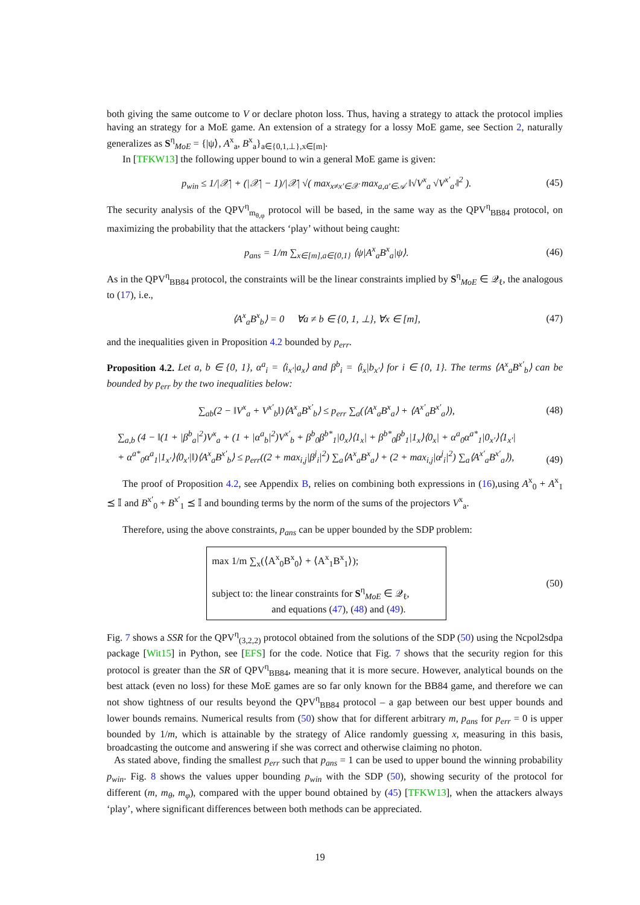both giving the same outcome to V or declare photon loss. Thus, having a strategy to attack the protocol implies having an strategy for a MoE game. An extension of a strategy for a lossy MoE game, see Section 2, naturally generalizes as S<sup>η</sup><sub>MoE</sub> = {|ψ⟩, A<sup>x</sup><sub>a</sub>, B<sup>x</sup><sub>a</sub>}<sub>a∈{0,1,⊥},x∈[m]</sub>.
In [TFKW13] the following upper bound to win a general MoE game is given:
p<sub>win</sub> ≤ 1/|𝒳| + (|𝒳| − 1)/|𝒳| √( max<sub>x≠x′∈𝒳</sub> max<sub>a,a′∈𝒜</sub> ‖√V<sup>x</sup><sub>a</sub> √V<sup>x′</sup><sub>a′</sub>‖<sup>2</sup> ). (45)
The security analysis of the QPV<sup>η</sup><sub>m<sub>θ,φ</sub></sub> protocol will be based, in the same way as the QPV<sup>η</sup><sub>BB84</sub> protocol, on maximizing the probability that the attackers ‘play’ without being caught:
p<sub>ans</sub> = 1/m ∑<sub>x∈[m],a∈{0,1}</sub> ⟨ψ|A<sup>x</sup><sub>a</sub>B<sup>x</sup><sub>a</sub>|ψ⟩. (46)
As in the QPV<sup>η</sup><sub>BB84</sub> protocol, the constraints will be the linear constraints implied by S<sup>η</sup><sub>MoE</sub> ∈ 𝒬<sub>ℓ</sub>, the analogous to (17), i.e.,
⟨A<sup>x</sup><sub>a</sub>B<sup>x</sup><sub>b</sub>⟩ = 0 ∀a ≠ b ∈ {0, 1, ⊥}, ∀x ∈ [m], (47)
and the inequalities given in Proposition 4.2 bounded by p<sub>err</sub>.
Proposition 4.2. Let a, b ∈ {0, 1}, α<sup>a</sup><sub>i</sub> = ⟨i<sub>x′</sub>|a<sub>x</sub>⟩ and β<sup>b</sup><sub>i</sub> = ⟨i<sub>x</sub>|b<sub>x′</sub>⟩ for i ∈ {0, 1}. The terms ⟨A<sup>x</sup><sub>a</sub>B<sup>x′</sup><sub>b</sub>⟩ can be bounded by p<sub>err</sub> by the two inequalities below:
∑<sub>ab</sub>(2 − ‖V<sup>x</sup><sub>a</sub> + V<sup>x′</sup><sub>b</sub>‖)⟨A<sup>x</sup><sub>a</sub>B<sup>x′</sup><sub>b</sub>⟩ ≤ p<sub>err</sub> ∑<sub>a</sub>(⟨A<sup>x</sup><sub>a</sub>B<sup>x</sup><sub>a</sub>⟩ + ⟨A<sup>x′</sup><sub>a</sub>B<sup>x′</sup><sub>a</sub>⟩), (48)
∑<sub>a,b</sub> (4 − ‖(1 + |β<sup>b</sup><sub>a</sub>|<sup>2</sup>)V<sup>x</sup><sub>a</sub> + (1 + |α<sup>a</sup><sub>b</sub>|<sup>2</sup>)V<sup>x′</sup><sub>b</sub> + β<sup>b</sup><sub>0</sub>β<sup>b*</sup><sub>1</sub>|0<sub>x</sub>⟩⟨1<sub>x</sub>| + β<sup>b*</sup><sub>0</sub>β<sup>b</sup><sub>1</sub>|1<sub>x</sub>⟩⟨0<sub>x</sub>| + α<sup>a</sup><sub>0</sub>α<sup>a*</sup><sub>1</sub>|0<sub>x′</sub>⟩⟨1<sub>x′</sub>|
+ α<sup>a*</sup><sub>0</sub>α<sup>a</sup><sub>1</sub>|1<sub>x′</sub>⟩⟨0<sub>x′</sub>|‖)⟨A<sup>x</sup><sub>a</sub>B<sup>x′</sup><sub>b</sub>⟩ ≤ p<sub>err</sub>((2 + max<sub>i,j</sub>|β<sup>j</sup><sub>i</sub>|<sup>2</sup>) ∑<sub>a</sub>⟨A<sup>x</sup><sub>a</sub>B<sup>x</sup><sub>a</sub>⟩ + (2 + max<sub>i,j</sub>|α<sup>j</sup><sub>i</sub>|<sup>2</sup>) ∑<sub>a</sub>⟨A<sup>x′</sup><sub>a</sub>B<sup>x′</sup><sub>a</sub>⟩), (49)
The proof of Proposition 4.2, see Appendix B, relies on combining both expressions in (16),using A<sup>x</sup><sub>0</sub> + A<sup>x</sup><sub>1</sub> ⪯ 𝕀 and B<sup>x′</sup><sub>0</sub> + B<sup>x′</sup><sub>1</sub> ⪯ 𝕀 and bounding terms by the norm of the sums of the projectors V<sup>x</sup><sub>a</sub>.
Therefore, using the above constraints, p<sub>ans</sub> can be upper bounded by the SDP problem:
max 1/m ∑<sub>x</sub>(⟨A<sup>x</sup><sub>0</sub>B<sup>x</sup><sub>0</sub>⟩ + ⟨A<sup>x</sup><sub>1</sub>B<sup>x</sup><sub>1</sub>⟩);
subject to: the linear constraints for S<sup>η</sup><sub>MoE</sub> ∈ 𝒬<sub>ℓ</sub>,
and equations (47), (48) and (49).
(50)
Fig. 7 shows a SSR for the QPV<sup>η</sup><sub>(3,2,2)</sub> protocol obtained from the solutions of the SDP (50) using the Ncpol2sdpa package [Wit15] in Python, see [EFS] for the code. Notice that Fig. 7 shows that the security region for this protocol is greater than the SR of QPV<sup>η</sup><sub>BB84</sub>, meaning that it is more secure. However, analytical bounds on the best attack (even no loss) for these MoE games are so far only known for the BB84 game, and therefore we can not show tightness of our results beyond the QPV<sup>η</sup><sub>BB84</sub> protocol – a gap between our best upper bounds and lower bounds remains. Numerical results from (50) show that for different arbitrary m, p<sub>ans</sub> for p<sub>err</sub> = 0 is upper bounded by 1/m, which is attainable by the strategy of Alice randomly guessing x, measuring in this basis, broadcasting the outcome and answering if she was correct and otherwise claiming no photon.
As stated above, finding the smallest p<sub>err</sub> such that p<sub>ans</sub> = 1 can be used to upper bound the winning probability p<sub>win</sub>. Fig. 8 shows the values upper bounding p<sub>win</sub> with the SDP (50), showing security of the protocol for different (m, m<sub>θ</sub>, m<sub>φ</sub>), compared with the upper bound obtained by (45) [TFKW13], when the attackers always ‘play’, where significant differences between both methods can be appreciated.
19